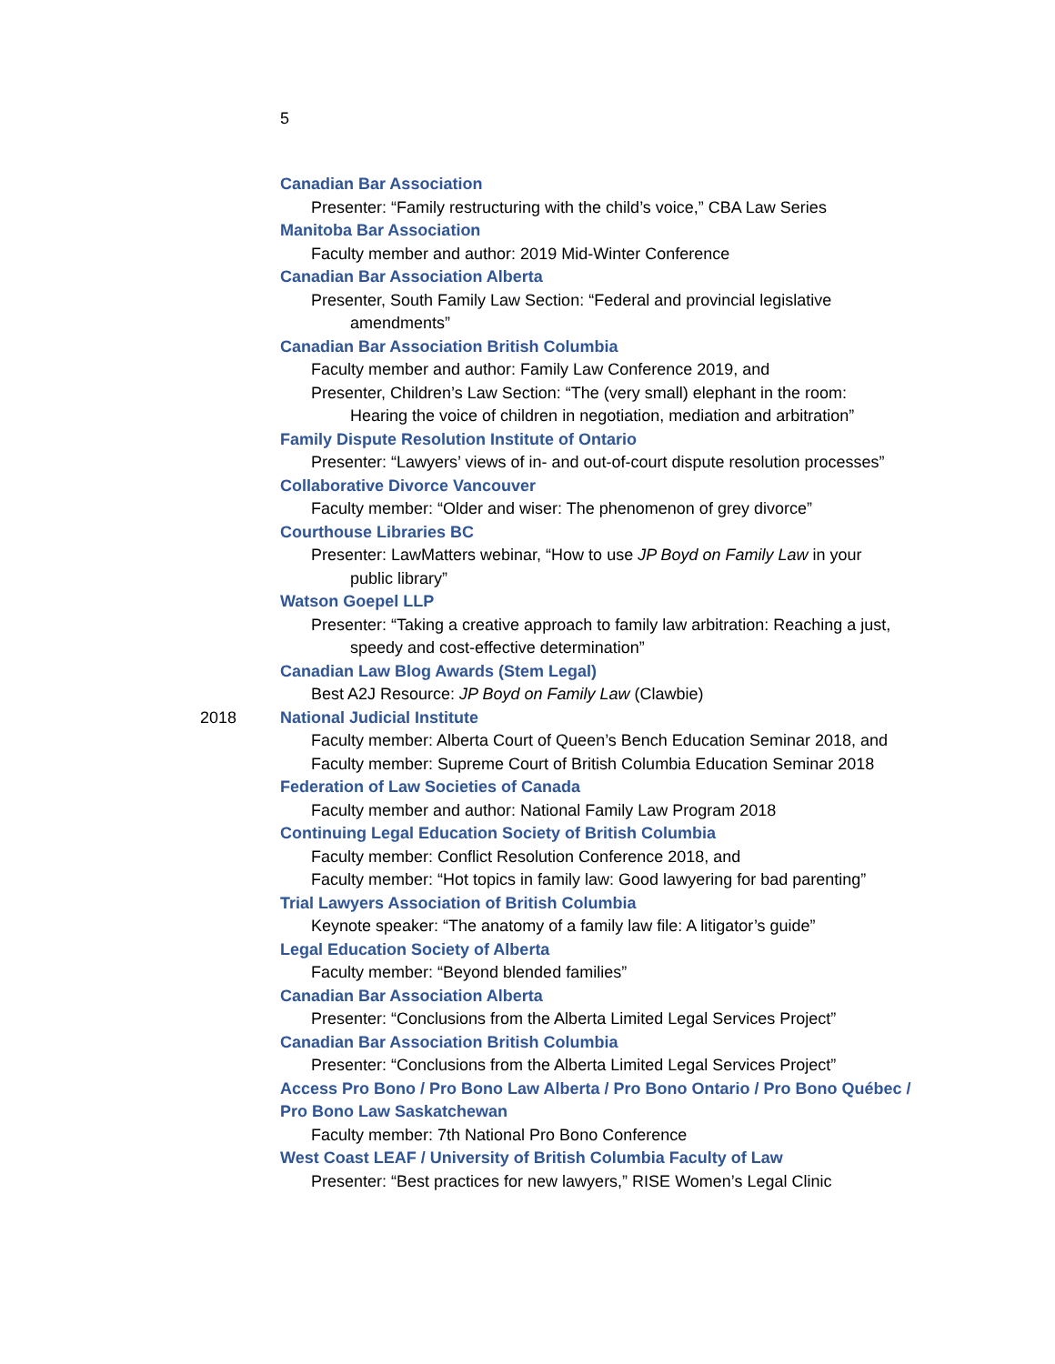5
Canadian Bar Association
Presenter: “Family restructuring with the child’s voice,” CBA Law Series
Manitoba Bar Association
Faculty member and author: 2019 Mid-Winter Conference
Canadian Bar Association Alberta
Presenter, South Family Law Section: “Federal and provincial legislative
amendments”
Canadian Bar Association British Columbia
Faculty member and author: Family Law Conference 2019, and
Presenter, Children’s Law Section: “The (very small) elephant in the room:
Hearing the voice of children in negotiation, mediation and arbitration”
Family Dispute Resolution Institute of Ontario
Presenter: “Lawyers’ views of in- and out-of-court dispute resolution processes”
Collaborative Divorce Vancouver
Faculty member: “Older and wiser: The phenomenon of grey divorce”
Courthouse Libraries BC
Presenter: LawMatters webinar, “How to use JP Boyd on Family Law in your
public library”
Watson Goepel LLP
Presenter: “Taking a creative approach to family law arbitration: Reaching a just,
speedy and cost-effective determination”
Canadian Law Blog Awards (Stem Legal)
Best A2J Resource: JP Boyd on Family Law (Clawbie)
2018 National Judicial Institute
Faculty member: Alberta Court of Queen’s Bench Education Seminar 2018, and
Faculty member: Supreme Court of British Columbia Education Seminar 2018
Federation of Law Societies of Canada
Faculty member and author: National Family Law Program 2018
Continuing Legal Education Society of British Columbia
Faculty member: Conflict Resolution Conference 2018, and
Faculty member: “Hot topics in family law: Good lawyering for bad parenting”
Trial Lawyers Association of British Columbia
Keynote speaker: “The anatomy of a family law file: A litigator’s guide”
Legal Education Society of Alberta
Faculty member: “Beyond blended families”
Canadian Bar Association Alberta
Presenter: “Conclusions from the Alberta Limited Legal Services Project”
Canadian Bar Association British Columbia
Presenter: “Conclusions from the Alberta Limited Legal Services Project”
Access Pro Bono / Pro Bono Law Alberta / Pro Bono Ontario / Pro Bono Québec / Pro Bono Law Saskatchewan
Faculty member: 7th National Pro Bono Conference
West Coast LEAF / University of British Columbia Faculty of Law
Presenter: “Best practices for new lawyers,” RISE Women’s Legal Clinic